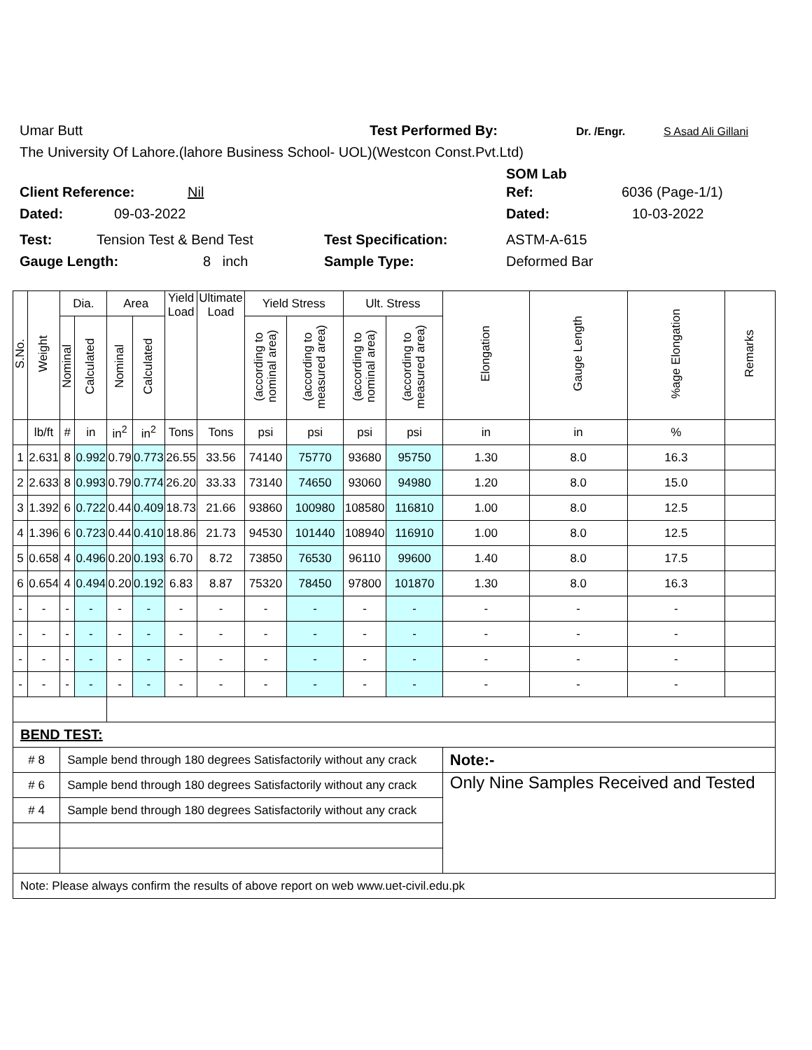Umar Butt Test Performed By: Dr. /Engr. S Asad Ali Gillani
The University Of Lahore.(lahore Business School- UOL)(Westcon Const.Pvt.Ltd)
SOM Lab
Client Reference: Nil Ref: 6036 (Page-1/1)
Dated: 09-03-2022 Dated: 10-03-2022
Test: Tension Test & Bend Test Test Specification: ASTM-A-615
Gauge Length: 8 inch Sample Type: Deformed Bar
| S.No. | Weight | Dia. | | Area | | Yield Load | Ultimate Load | Yield Stress | | Ult. Stress | | Elongation | Gauge Length | %age Elongation | Remarks |
| --- | --- | --- | --- | --- | --- | --- | --- | --- | --- | --- | --- | --- | --- | --- | --- |
| | | Nominal | Calculated | Nominal | Calculated | | | (according to nominal area) | (according to measured area) | (according to nominal area) | (according to measured area) | | | | |
| | lb/ft | # | in | in<sup>2</sup> | in<sup>2</sup> | Tons | Tons | psi | psi | psi | psi | in | in | % | |
| 1 | 2.631 | 8 | 0.992 | 0.79 | 0.773 | 26.55 | 33.56 | 74140 | 75770 | 93680 | 95750 | 1.30 | 8.0 | 16.3 | |
| 2 | 2.633 | 8 | 0.993 | 0.79 | 0.774 | 26.20 | 33.33 | 73140 | 74650 | 93060 | 94980 | 1.20 | 8.0 | 15.0 | |
| 3 | 1.392 | 6 | 0.722 | 0.44 | 0.409 | 18.73 | 21.66 | 93860 | 100980 | 108580 | 116810 | 1.00 | 8.0 | 12.5 | |
| 4 | 1.396 | 6 | 0.723 | 0.44 | 0.410 | 18.86 | 21.73 | 94530 | 101440 | 108940 | 116910 | 1.00 | 8.0 | 12.5 | |
| 5 | 0.658 | 4 | 0.496 | 0.20 | 0.193 | 6.70 | 8.72 | 73850 | 76530 | 96110 | 99600 | 1.40 | 8.0 | 17.5 | |
| 6 | 0.654 | 4 | 0.494 | 0.20 | 0.192 | 6.83 | 8.87 | 75320 | 78450 | 97800 | 101870 | 1.30 | 8.0 | 16.3 | |
| - | - | - | - | - | - | - | - | - | - | - | - | - | - | - | |
| - | - | - | - | - | - | - | - | - | - | - | - | - | - | - | |
| - | - | - | - | - | - | - | - | - | - | - | - | - | - | - | |
| - | - | - | - | - | - | - | - | - | - | - | - | - | - | - | |
| BEND TEST: | | | | | | | | | | | | | | | |
| # 8 | | Sample bend through 180 degrees Satisfactorily without any crack | | | | | | | | | | Note:- | | | |
| # 6 | | Sample bend through 180 degrees Satisfactorily without any crack | | | | | | | | | | Only Nine Samples Received and Tested | | | |
| # 4 | | Sample bend through 180 degrees Satisfactorily without any crack | | | | | | | | | | | | | |
| Note: Please always confirm the results of above report on web www.uet-civil.edu.pk | | | | | | | | | | | | | | | |